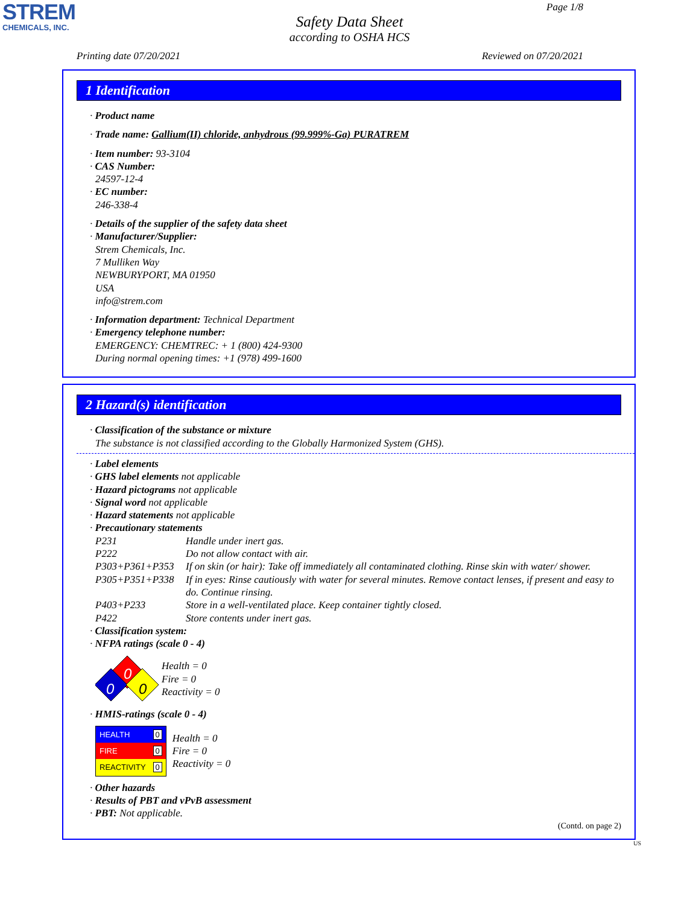STREM
CHEMICALS, INC.
Page 1/8
Safety Data Sheet
according to OSHA HCS
Printing date 07/20/2021 Reviewed on 07/20/2021
1 Identification
· Product name
· Trade name: Gallium(II) chloride, anhydrous (99.999%-Ga) PURATREM
· Item number: 93-3104
· CAS Number:
24597-12-4
· EC number:
246-338-4
· Details of the supplier of the safety data sheet
· Manufacturer/Supplier:
Strem Chemicals, Inc.
7 Mulliken Way
NEWBURYPORT, MA 01950
USA
info@strem.com
· Information department: Technical Department
· Emergency telephone number:
EMERGENCY: CHEMTREC: + 1 (800) 424-9300
During normal opening times: +1 (978) 499-1600
2 Hazard(s) identification
· Classification of the substance or mixture
The substance is not classified according to the Globally Harmonized System (GHS).
· Label elements
· GHS label elements not applicable
· Hazard pictograms not applicable
· Signal word not applicable
· Hazard statements not applicable
· Precautionary statements
P231 Handle under inert gas. P222 Do not allow contact with air. P303+P361+P353 If on skin (or hair): Take off immediately all contaminated clothing. Rinse skin with water/ shower. P305+P351+P338 If in eyes: Rinse cautiously with water for several minutes. Remove contact lenses, if present and easy to do. Continue rinsing. P403+P233 Store in a well-ventilated place. Keep container tightly closed. P422 Store contents under inert gas.
· Classification system:
· NFPA ratings (scale 0 - 4)
0
0
0
Health = 0
Fire = 0
Reactivity = 0
· HMIS-ratings (scale 0 - 4)
| HEALTH | 0 |
| FIRE | 0 |
| REACTIVITY | 0 |
Health = 0
Fire = 0
Reactivity = 0
· Other hazards
· Results of PBT and vPvB assessment
· PBT: Not applicable.
(Contd. on page 2)
US